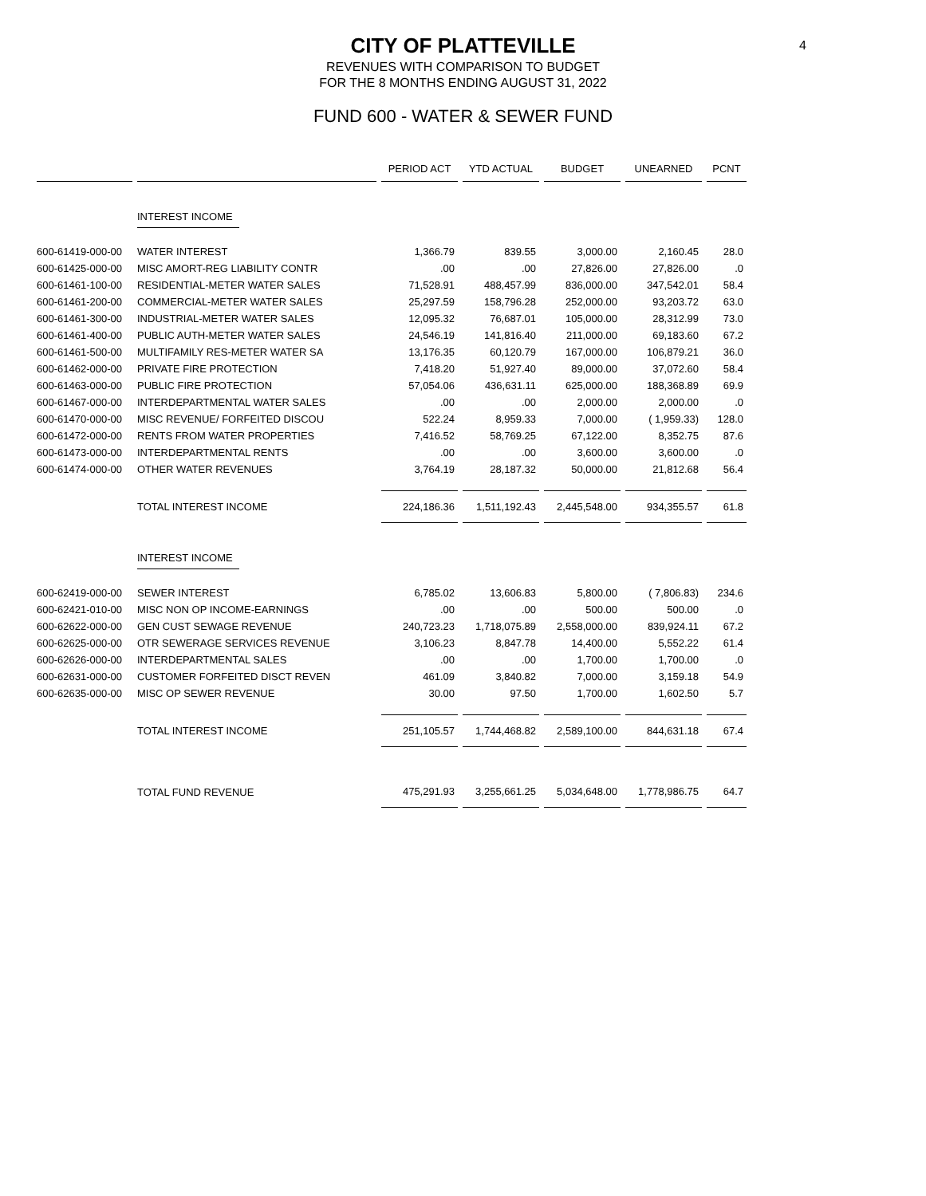CITY OF PLATTEVILLE
4
REVENUES WITH COMPARISON TO BUDGET
FOR THE 8 MONTHS ENDING AUGUST 31, 2022
FUND 600 - WATER & SEWER FUND
| | | PERIOD ACT | YTD ACTUAL | BUDGET | UNEARNED | PCNT |
| --- | --- | --- | --- | --- | --- | --- |
| | INTEREST INCOME | | | | | |
| 600-61419-000-00 | WATER INTEREST | 1,366.79 | 839.55 | 3,000.00 | 2,160.45 | 28.0 |
| 600-61425-000-00 | MISC AMORT-REG LIABILITY CONTR | .00 | .00 | 27,826.00 | 27,826.00 | .0 |
| 600-61461-100-00 | RESIDENTIAL-METER WATER SALES | 71,528.91 | 488,457.99 | 836,000.00 | 347,542.01 | 58.4 |
| 600-61461-200-00 | COMMERCIAL-METER WATER SALES | 25,297.59 | 158,796.28 | 252,000.00 | 93,203.72 | 63.0 |
| 600-61461-300-00 | INDUSTRIAL-METER WATER SALES | 12,095.32 | 76,687.01 | 105,000.00 | 28,312.99 | 73.0 |
| 600-61461-400-00 | PUBLIC AUTH-METER WATER SALES | 24,546.19 | 141,816.40 | 211,000.00 | 69,183.60 | 67.2 |
| 600-61461-500-00 | MULTIFAMILY RES-METER WATER SA | 13,176.35 | 60,120.79 | 167,000.00 | 106,879.21 | 36.0 |
| 600-61462-000-00 | PRIVATE FIRE PROTECTION | 7,418.20 | 51,927.40 | 89,000.00 | 37,072.60 | 58.4 |
| 600-61463-000-00 | PUBLIC FIRE PROTECTION | 57,054.06 | 436,631.11 | 625,000.00 | 188,368.89 | 69.9 |
| 600-61467-000-00 | INTERDEPARTMENTAL WATER SALES | .00 | .00 | 2,000.00 | 2,000.00 | .0 |
| 600-61470-000-00 | MISC REVENUE/ FORFEITED DISCOU | 522.24 | 8,959.33 | 7,000.00 | ( 1,959.33) | 128.0 |
| 600-61472-000-00 | RENTS FROM WATER PROPERTIES | 7,416.52 | 58,769.25 | 67,122.00 | 8,352.75 | 87.6 |
| 600-61473-000-00 | INTERDEPARTMENTAL RENTS | .00 | .00 | 3,600.00 | 3,600.00 | .0 |
| 600-61474-000-00 | OTHER WATER REVENUES | 3,764.19 | 28,187.32 | 50,000.00 | 21,812.68 | 56.4 |
| | TOTAL INTEREST INCOME | 224,186.36 | 1,511,192.43 | 2,445,548.00 | 934,355.57 | 61.8 |
| | INTEREST INCOME | | | | | |
| 600-62419-000-00 | SEWER INTEREST | 6,785.02 | 13,606.83 | 5,800.00 | ( 7,806.83) | 234.6 |
| 600-62421-010-00 | MISC NON OP INCOME-EARNINGS | .00 | .00 | 500.00 | 500.00 | .0 |
| 600-62622-000-00 | GEN CUST SEWAGE REVENUE | 240,723.23 | 1,718,075.89 | 2,558,000.00 | 839,924.11 | 67.2 |
| 600-62625-000-00 | OTR SEWERAGE SERVICES REVENUE | 3,106.23 | 8,847.78 | 14,400.00 | 5,552.22 | 61.4 |
| 600-62626-000-00 | INTERDEPARTMENTAL SALES | .00 | .00 | 1,700.00 | 1,700.00 | .0 |
| 600-62631-000-00 | CUSTOMER FORFEITED DISCT REVEN | 461.09 | 3,840.82 | 7,000.00 | 3,159.18 | 54.9 |
| 600-62635-000-00 | MISC OP SEWER REVENUE | 30.00 | 97.50 | 1,700.00 | 1,602.50 | 5.7 |
| | TOTAL INTEREST INCOME | 251,105.57 | 1,744,468.82 | 2,589,100.00 | 844,631.18 | 67.4 |
| | TOTAL FUND REVENUE | 475,291.93 | 3,255,661.25 | 5,034,648.00 | 1,778,986.75 | 64.7 |